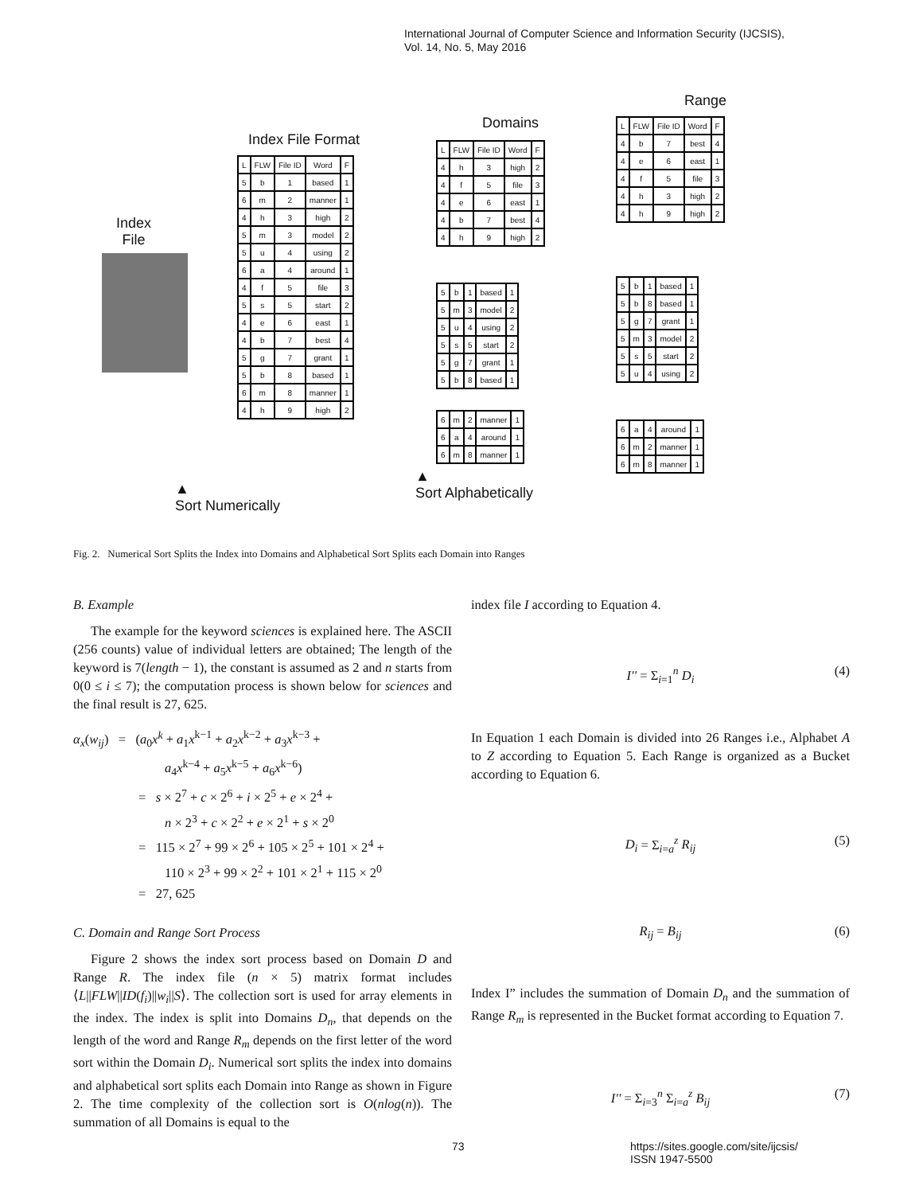International Journal of Computer Science and Information Security (IJCSIS),
Vol. 14, No. 5, May 2016
Index File Format
Index
File
| L | FLW | File ID | Word | F |
| 5 | b | 1 | based | 1 |
| 6 | m | 2 | manner | 1 |
| 4 | h | 3 | high | 2 |
| 5 | m | 3 | model | 2 |
| 5 | u | 4 | using | 2 |
| 6 | a | 4 | around | 1 |
| 4 | f | 5 | file | 3 |
| 5 | s | 5 | start | 2 |
| 4 | e | 6 | east | 1 |
| 4 | b | 7 | best | 4 |
| 5 | g | 7 | grant | 1 |
| 5 | b | 8 | based | 1 |
| 6 | m | 8 | manner | 1 |
| 4 | h | 9 | high | 2 |
Domains
| L | FLW | File ID | Word | F |
| 4 | h | 3 | high | 2 |
| 4 | f | 5 | file | 3 |
| 4 | e | 6 | east | 1 |
| 4 | b | 7 | best | 4 |
| 4 | h | 9 | high | 2 |
| 5 | b | 1 | based | 1 |
| 5 | m | 3 | model | 2 |
| 5 | u | 4 | using | 2 |
| 5 | s | 5 | start | 2 |
| 5 | g | 7 | grant | 1 |
| 5 | b | 8 | based | 1 |
| 6 | m | 2 | manner | 1 |
| 6 | a | 4 | around | 1 |
| 6 | m | 8 | manner | 1 |
Range
| L | FLW | File ID | Word | F |
| 4 | b | 7 | best | 4 |
| 4 | e | 6 | east | 1 |
| 4 | f | 5 | file | 3 |
| 4 | h | 3 | high | 2 |
| 4 | h | 9 | high | 2 |
| 5 | b | 1 | based | 1 |
| 5 | b | 8 | based | 1 |
| 5 | g | 7 | grant | 1 |
| 5 | m | 3 | model | 2 |
| 5 | s | 5 | start | 2 |
| 5 | u | 4 | using | 2 |
| 6 | a | 4 | around | 1 |
| 6 | m | 2 | manner | 1 |
| 6 | m | 8 | manner | 1 |
▲
Sort Numerically
▲
Sort Alphabetically
Fig. 2. Numerical Sort Splits the Index into Domains and Alphabetical Sort Splits each Domain into Ranges
B. Example
The example for the keyword sciences is explained here. The ASCII (256 counts) value of individual letters are obtained; The length of the keyword is 7(length − 1), the constant is assumed as 2 and n starts from 0(0 ≤ i ≤ 7); the computation process is shown below for sciences and the final result is 27, 625.
α<sub>x</sub>(w<sub>ij</sub>) = (a<sub>0</sub>x<sup>k</sup> + a<sub>1</sub>x<sup>k−1</sup> + a<sub>2</sub>x<sup>k−2</sup> + a<sub>3</sub>x<sup>k−3</sup> +
a<sub>4</sub>x<sup>k−4</sup> + a<sub>5</sub>x<sup>k−5</sup> + a<sub>6</sub>x<sup>k−6</sup>)
= s × 2<sup>7</sup> + c × 2<sup>6</sup> + i × 2<sup>5</sup> + e × 2<sup>4</sup> +
n × 2<sup>3</sup> + c × 2<sup>2</sup> + e × 2<sup>1</sup> + s × 2<sup>0</sup>
= 115 × 2<sup>7</sup> + 99 × 2<sup>6</sup> + 105 × 2<sup>5</sup> + 101 × 2<sup>4</sup> +
110 × 2<sup>3</sup> + 99 × 2<sup>2</sup> + 101 × 2<sup>1</sup> + 115 × 2<sup>0</sup>
= 27, 625
C. Domain and Range Sort Process
Figure 2 shows the index sort process based on Domain D and Range R. The index file (n × 5) matrix format includes ⟨L||FLW||ID(f<sub>i</sub>)||w<sub>i</sub>||S⟩. The collection sort is used for array elements in the index. The index is split into Domains D<sub>n</sub>, that depends on the length of the word and Range R<sub>m</sub> depends on the first letter of the word sort within the Domain D<sub>i</sub>. Numerical sort splits the index into domains and alphabetical sort splits each Domain into Range as shown in Figure 2. The time complexity of the collection sort is O(nlog(n)). The summation of all Domains is equal to the
index file I according to Equation 4.
I'' = Σ<sub>i=1</sub><sup>n</sup> D<sub>i</sub> (4)
In Equation 1 each Domain is divided into 26 Ranges i.e., Alphabet A to Z according to Equation 5. Each Range is organized as a Bucket according to Equation 6.
D<sub>i</sub> = Σ<sub>i=a</sub><sup>z</sup> R<sub>ij</sub> (5)
R<sub>ij</sub> = B<sub>ij</sub> (6)
Index I” includes the summation of Domain D<sub>n</sub> and the summation of Range R<sub>m</sub> is represented in the Bucket format according to Equation 7.
I'' = Σ<sub>i=3</sub><sup>n</sup> Σ<sub>i=a</sub><sup>z</sup> B<sub>ij</sub> (7)
73
https://sites.google.com/site/ijcsis/
ISSN 1947-5500